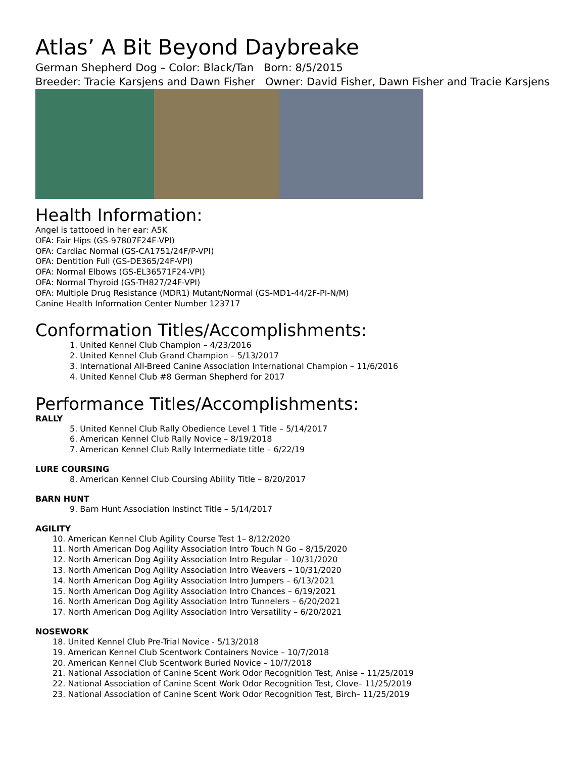Atlas’ A Bit Beyond Daybreake
German Shepherd Dog – Color: Black/Tan Born: 8/5/2015
Breeder: Tracie Karsjens and Dawn Fisher Owner: David Fisher, Dawn Fisher and Tracie Karsjens
Health Information:
Angel is tattooed in her ear: A5K
OFA: Fair Hips (GS-97807F24F-VPI)
OFA: Cardiac Normal (GS-CA1751/24F/P-VPI)
OFA: Dentition Full (GS-DE365/24F-VPI)
OFA: Normal Elbows (GS-EL36571F24-VPI)
OFA: Normal Thyroid (GS-TH827/24F-VPI)
OFA: Multiple Drug Resistance (MDR1) Mutant/Normal (GS-MD1-44/2F-PI-N/M)
Canine Health Information Center Number 123717
Conformation Titles/Accomplishments:
1. United Kennel Club Champion – 4/23/2016
2. United Kennel Club Grand Champion – 5/13/2017
3. International All-Breed Canine Association International Champion – 11/6/2016
4. United Kennel Club #8 German Shepherd for 2017
Performance Titles/Accomplishments:
RALLY
5. United Kennel Club Rally Obedience Level 1 Title – 5/14/2017
6. American Kennel Club Rally Novice – 8/19/2018
7. American Kennel Club Rally Intermediate title – 6/22/19
LURE COURSING
8. American Kennel Club Coursing Ability Title – 8/20/2017
BARN HUNT
9. Barn Hunt Association Instinct Title – 5/14/2017
AGILITY
10. American Kennel Club Agility Course Test 1– 8/12/2020
11. North American Dog Agility Association Intro Touch N Go – 8/15/2020
12. North American Dog Agility Association Intro Regular – 10/31/2020
13. North American Dog Agility Association Intro Weavers – 10/31/2020
14. North American Dog Agility Association Intro Jumpers – 6/13/2021
15. North American Dog Agility Association Intro Chances – 6/19/2021
16. North American Dog Agility Association Intro Tunnelers – 6/20/2021
17. North American Dog Agility Association Intro Versatility – 6/20/2021
NOSEWORK
18. United Kennel Club Pre-Trial Novice - 5/13/2018
19. American Kennel Club Scentwork Containers Novice – 10/7/2018
20. American Kennel Club Scentwork Buried Novice – 10/7/2018
21. National Association of Canine Scent Work Odor Recognition Test, Anise – 11/25/2019
22. National Association of Canine Scent Work Odor Recognition Test, Clove– 11/25/2019
23. National Association of Canine Scent Work Odor Recognition Test, Birch– 11/25/2019